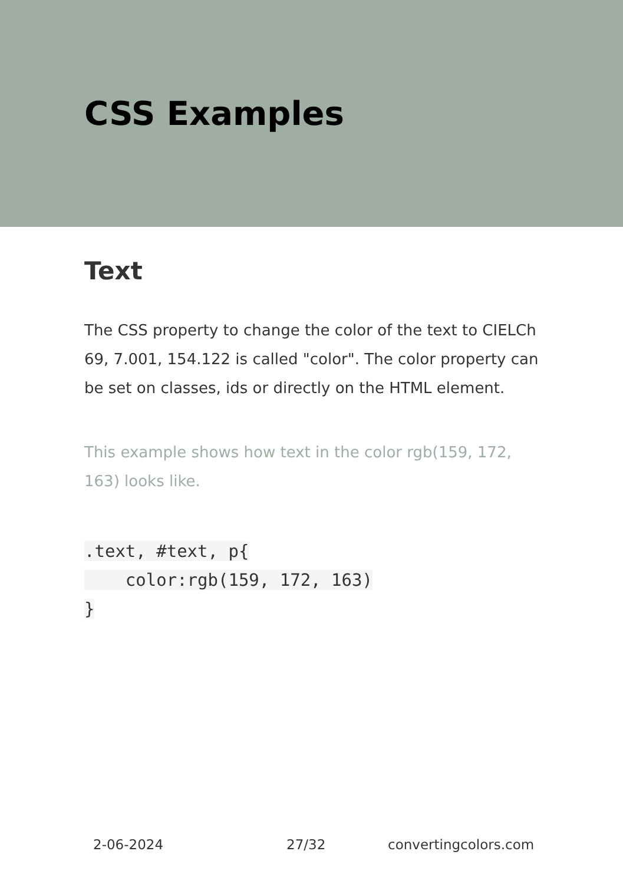CSS Examples
Text
The CSS property to change the color of the text to CIELCh 69, 7.001, 154.122 is called "color". The color property can be set on classes, ids or directly on the HTML element.
This example shows how text in the color rgb(159, 172, 163) looks like.
.text, #text, p{ color:rgb(159, 172, 163) }
2-06-2024 27/32 convertingcolors.com